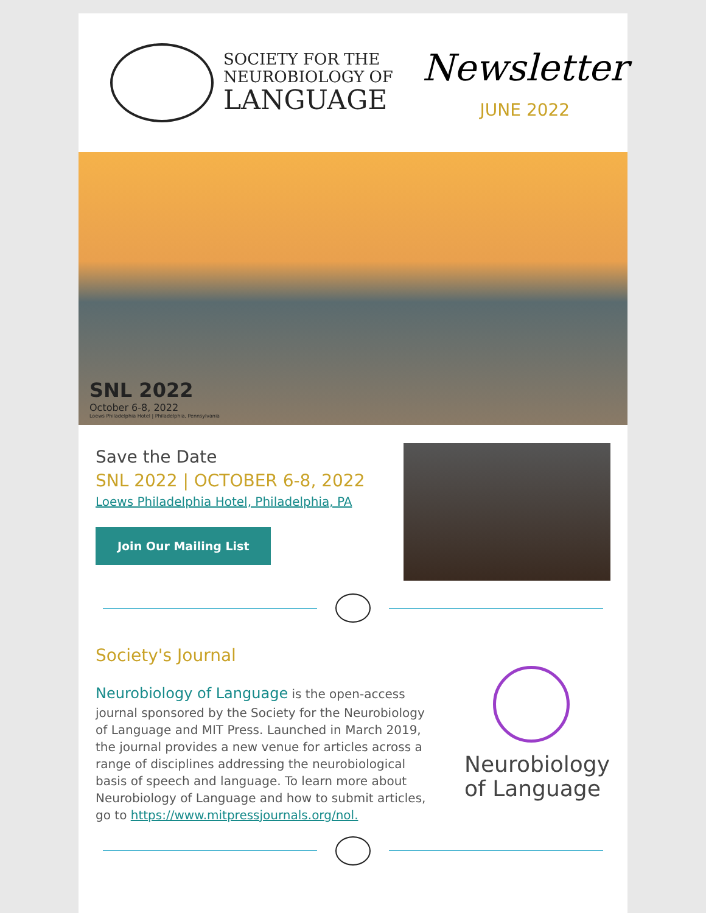SOCIETY FOR THE
NEUROBIOLOGY OF
LANGUAGE
Newsletter
JUNE 2022
SNL 2022
October 6-8, 2022
Loews Philadelphia Hotel | Philadelphia, Pennsylvania
Save the Date
SNL 2022 | OCTOBER 6-8, 2022
Loews Philadelphia Hotel, Philadelphia, PA
Join Our Mailing List
Society's Journal
Neurobiology of Language is the open-access journal sponsored by the Society for the Neurobiology of Language and MIT Press. Launched in March 2019, the journal provides a new venue for articles across a range of disciplines addressing the neurobiological basis of speech and language. To learn more about Neurobiology of Language and how to submit articles, go to https://www.mitpressjournals.org/nol.
Neurobiology
of Language